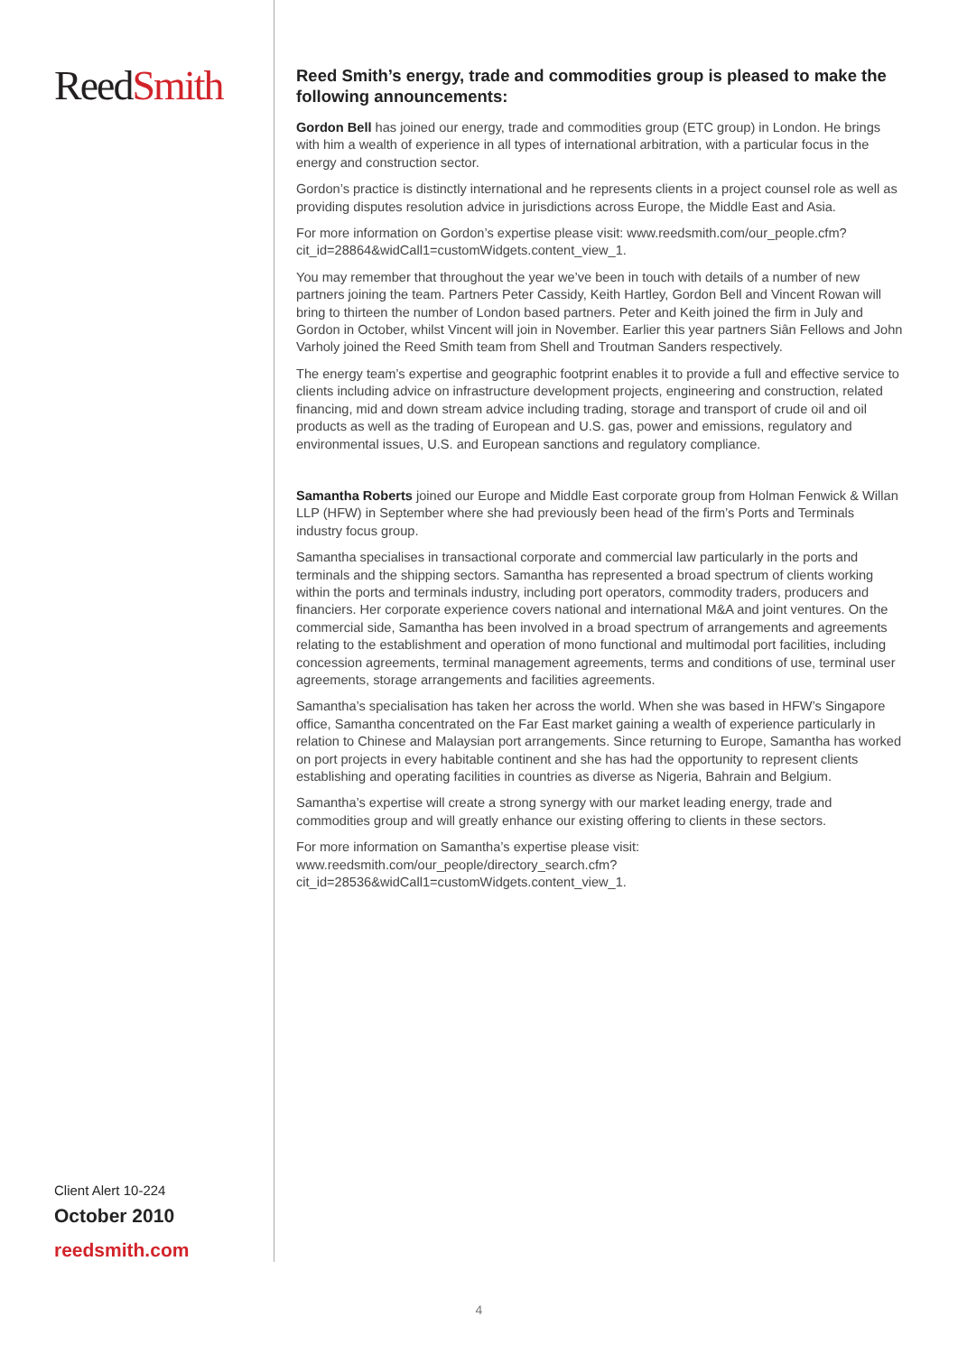ReedSmith
Client Alert 10-224
October 2010
reedsmith.com
Reed Smith’s energy, trade and commodities group is pleased to make the following announcements:
Gordon Bell has joined our energy, trade and commodities group (ETC group) in London. He brings with him a wealth of experience in all types of international arbitration, with a particular focus in the energy and construction sector.
Gordon’s practice is distinctly international and he represents clients in a project counsel role as well as providing disputes resolution advice in jurisdictions across Europe, the Middle East and Asia.
For more information on Gordon’s expertise please visit: www.reedsmith.com/our_people.cfm?cit_id=28864&widCall1=customWidgets.content_view_1.
You may remember that throughout the year we’ve been in touch with details of a number of new partners joining the team. Partners Peter Cassidy, Keith Hartley, Gordon Bell and Vincent Rowan will bring to thirteen the number of London based partners. Peter and Keith joined the firm in July and Gordon in October, whilst Vincent will join in November. Earlier this year partners Siân Fellows and John Varholy joined the Reed Smith team from Shell and Troutman Sanders respectively.
The energy team’s expertise and geographic footprint enables it to provide a full and effective service to clients including advice on infrastructure development projects, engineering and construction, related financing, mid and down stream advice including trading, storage and transport of crude oil and oil products as well as the trading of European and U.S. gas, power and emissions, regulatory and environmental issues, U.S. and European sanctions and regulatory compliance.
Samantha Roberts joined our Europe and Middle East corporate group from Holman Fenwick & Willan LLP (HFW) in September where she had previously been head of the firm’s Ports and Terminals industry focus group.
Samantha specialises in transactional corporate and commercial law particularly in the ports and terminals and the shipping sectors. Samantha has represented a broad spectrum of clients working within the ports and terminals industry, including port operators, commodity traders, producers and financiers. Her corporate experience covers national and international M&A and joint ventures. On the commercial side, Samantha has been involved in a broad spectrum of arrangements and agreements relating to the establishment and operation of mono functional and multimodal port facilities, including concession agreements, terminal management agreements, terms and conditions of use, terminal user agreements, storage arrangements and facilities agreements.
Samantha’s specialisation has taken her across the world. When she was based in HFW’s Singapore office, Samantha concentrated on the Far East market gaining a wealth of experience particularly in relation to Chinese and Malaysian port arrangements. Since returning to Europe, Samantha has worked on port projects in every habitable continent and she has had the opportunity to represent clients establishing and operating facilities in countries as diverse as Nigeria, Bahrain and Belgium.
Samantha’s expertise will create a strong synergy with our market leading energy, trade and commodities group and will greatly enhance our existing offering to clients in these sectors.
For more information on Samantha’s expertise please visit: www.reedsmith.com/our_people/directory_search.cfm?cit_id=28536&widCall1=customWidgets.content_view_1.
4